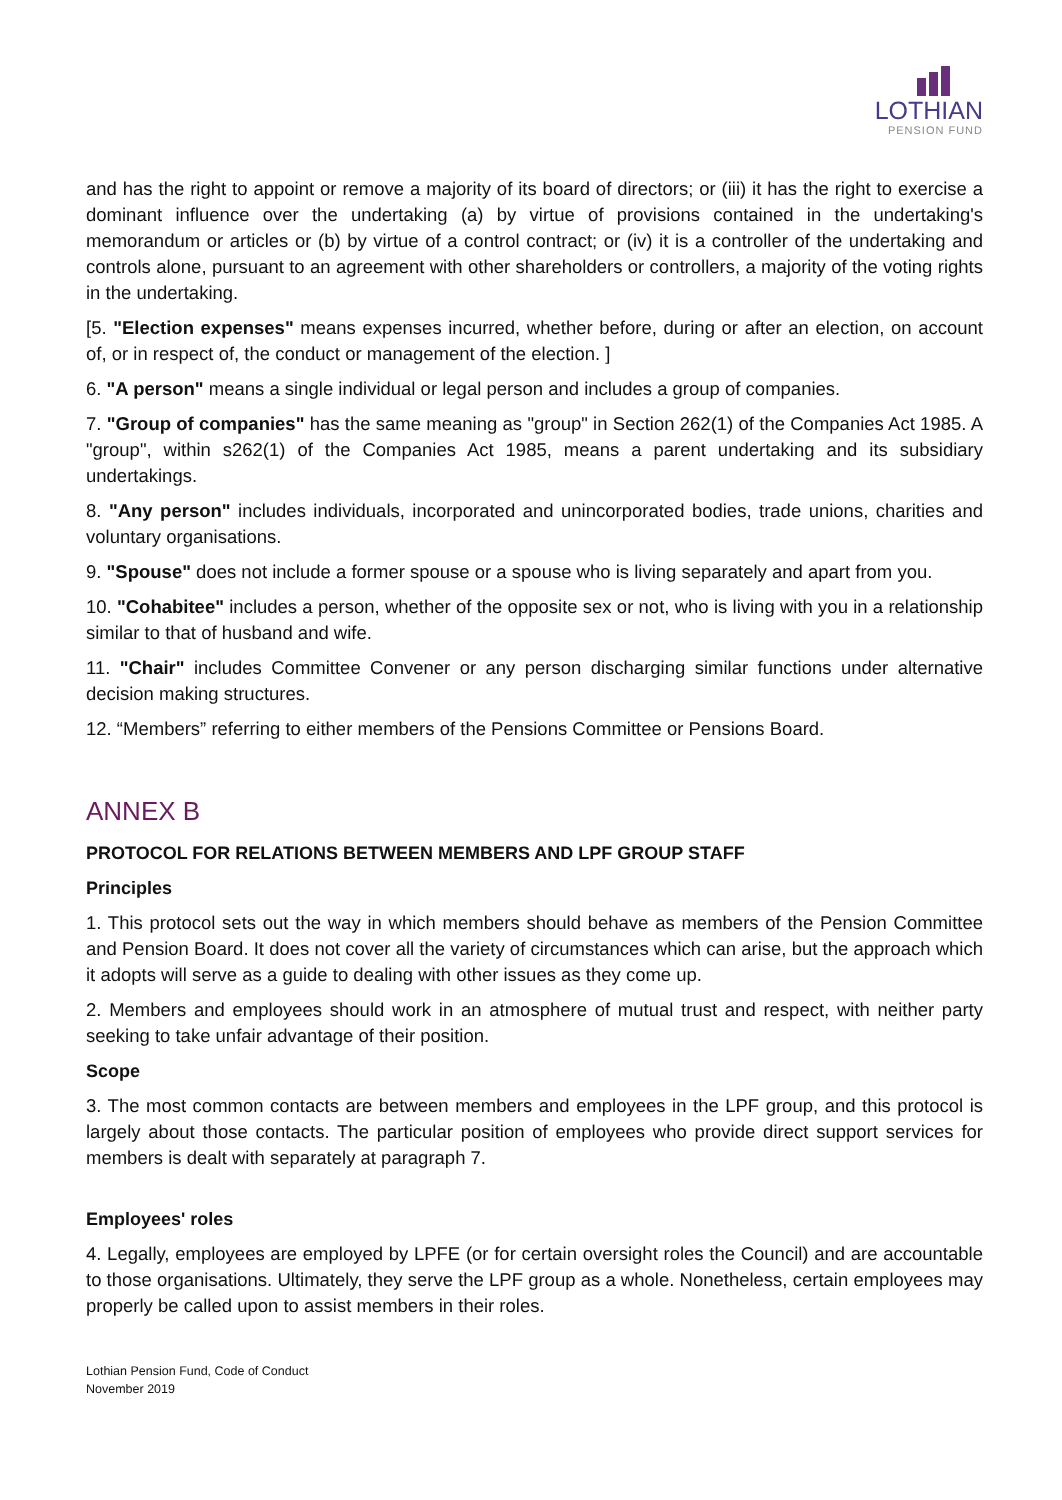LOTHIAN
PENSION FUND
and has the right to appoint or remove a majority of its board of directors; or (iii) it has the right to exercise a dominant influence over the undertaking (a) by virtue of provisions contained in the undertaking's memorandum or articles or (b) by virtue of a control contract; or (iv) it is a controller of the undertaking and controls alone, pursuant to an agreement with other shareholders or controllers, a majority of the voting rights in the undertaking.
[5. "Election expenses" means expenses incurred, whether before, during or after an election, on account of, or in respect of, the conduct or management of the election. ]
6. "A person" means a single individual or legal person and includes a group of companies.
7. "Group of companies" has the same meaning as "group" in Section 262(1) of the Companies Act 1985. A "group", within s262(1) of the Companies Act 1985, means a parent undertaking and its subsidiary undertakings.
8. "Any person" includes individuals, incorporated and unincorporated bodies, trade unions, charities and voluntary organisations.
9. "Spouse" does not include a former spouse or a spouse who is living separately and apart from you.
10. "Cohabitee" includes a person, whether of the opposite sex or not, who is living with you in a relationship similar to that of husband and wife.
11. "Chair" includes Committee Convener or any person discharging similar functions under alternative decision making structures.
12. “Members” referring to either members of the Pensions Committee or Pensions Board.
ANNEX B
PROTOCOL FOR RELATIONS BETWEEN MEMBERS AND LPF GROUP STAFF
Principles
1. This protocol sets out the way in which members should behave as members of the Pension Committee and Pension Board. It does not cover all the variety of circumstances which can arise, but the approach which it adopts will serve as a guide to dealing with other issues as they come up.
2. Members and employees should work in an atmosphere of mutual trust and respect, with neither party seeking to take unfair advantage of their position.
Scope
3. The most common contacts are between members and employees in the LPF group, and this protocol is largely about those contacts. The particular position of employees who provide direct support services for members is dealt with separately at paragraph 7.
Employees' roles
4. Legally, employees are employed by LPFE (or for certain oversight roles the Council) and are accountable to those organisations. Ultimately, they serve the LPF group as a whole. Nonetheless, certain employees may properly be called upon to assist members in their roles.
Lothian Pension Fund, Code of Conduct
November 2019